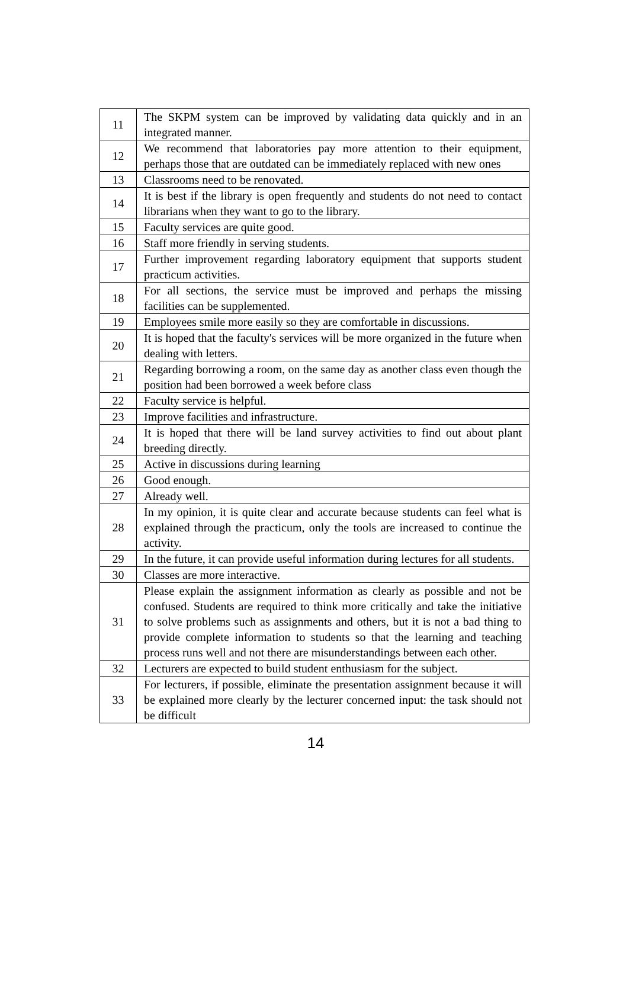| 11 | The SKPM system can be improved by validating data quickly and in an integrated manner. |
| 12 | We recommend that laboratories pay more attention to their equipment, perhaps those that are outdated can be immediately replaced with new ones |
| 13 | Classrooms need to be renovated. |
| 14 | It is best if the library is open frequently and students do not need to contact librarians when they want to go to the library. |
| 15 | Faculty services are quite good. |
| 16 | Staff more friendly in serving students. |
| 17 | Further improvement regarding laboratory equipment that supports student practicum activities. |
| 18 | For all sections, the service must be improved and perhaps the missing facilities can be supplemented. |
| 19 | Employees smile more easily so they are comfortable in discussions. |
| 20 | It is hoped that the faculty's services will be more organized in the future when dealing with letters. |
| 21 | Regarding borrowing a room, on the same day as another class even though the position had been borrowed a week before class |
| 22 | Faculty service is helpful. |
| 23 | Improve facilities and infrastructure. |
| 24 | It is hoped that there will be land survey activities to find out about plant breeding directly. |
| 25 | Active in discussions during learning |
| 26 | Good enough. |
| 27 | Already well. |
| 28 | In my opinion, it is quite clear and accurate because students can feel what is explained through the practicum, only the tools are increased to continue the activity. |
| 29 | In the future, it can provide useful information during lectures for all students. |
| 30 | Classes are more interactive. |
| 31 | Please explain the assignment information as clearly as possible and not be confused. Students are required to think more critically and take the initiative to solve problems such as assignments and others, but it is not a bad thing to provide complete information to students so that the learning and teaching process runs well and not there are misunderstandings between each other. |
| 32 | Lecturers are expected to build student enthusiasm for the subject. |
| 33 | For lecturers, if possible, eliminate the presentation assignment because it will be explained more clearly by the lecturer concerned input: the task should not be difficult |
14